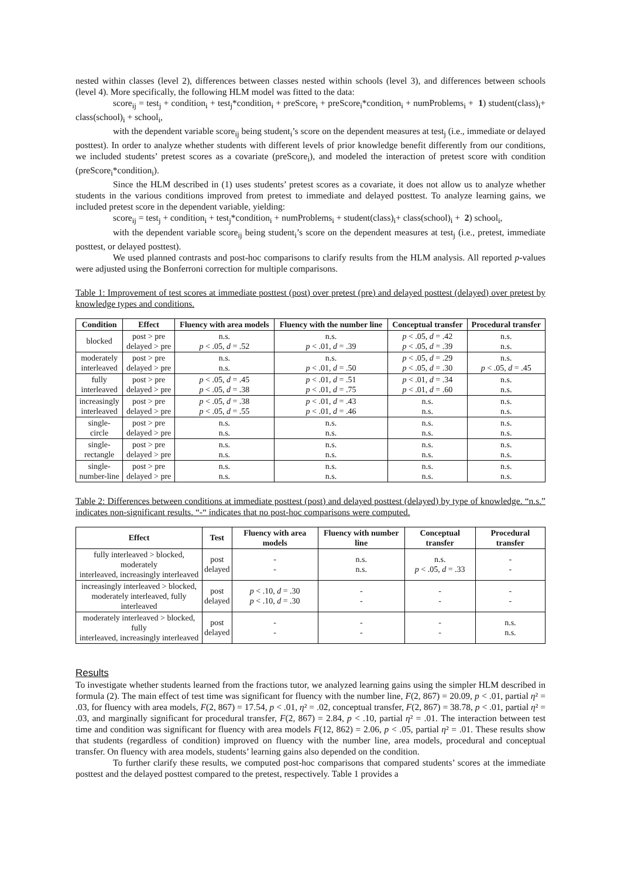nested within classes (level 2), differences between classes nested within schools (level 3), and differences between schools (level 4). More specifically, the following HLM model was fitted to the data:
score<sub>ij</sub> = test<sub>j</sub> + condition<sub>i</sub> + test<sub>j</sub>*condition<sub>i</sub> + preScore<sub>i</sub> + preScore<sub>i</sub>*condition<sub>i</sub> + numProblems<sub>i</sub> + 1) student(class)<sub>i</sub>+ class(school)<sub>i</sub> + school<sub>i</sub>,
with the dependent variable score<sub>ij</sub> being student<sub>i</sub>’s score on the dependent measures at test<sub>j</sub> (i.e., immediate or delayed posttest). In order to analyze whether students with different levels of prior knowledge benefit differently from our conditions, we included students’ pretest scores as a covariate (preScore<sub>i</sub>), and modeled the interaction of pretest score with condition (preScore<sub>i</sub>*condition<sub>i</sub>).
Since the HLM described in (1) uses students’ pretest scores as a covariate, it does not allow us to analyze whether students in the various conditions improved from pretest to immediate and delayed posttest. To analyze learning gains, we included pretest score in the dependent variable, yielding:
score<sub>ij</sub> = test<sub>j</sub> + condition<sub>i</sub> + test<sub>j</sub>*condition<sub>i</sub> + numProblems<sub>i</sub> + student(class)<sub>i</sub>+ class(school)<sub>i</sub> + 2) school<sub>i</sub>,
with the dependent variable score<sub>ij</sub> being student<sub>i</sub>’s score on the dependent measures at test<sub>j</sub> (i.e., pretest, immediate posttest, or delayed posttest).
We used planned contrasts and post-hoc comparisons to clarify results from the HLM analysis. All reported p-values were adjusted using the Bonferroni correction for multiple comparisons.
Table 1: Improvement of test scores at immediate posttest (post) over pretest (pre) and delayed posttest (delayed) over pretest by knowledge types and conditions.
| Condition | Effect | Fluency with area models | Fluency with the number line | Conceptual transfer | Procedural transfer |
| --- | --- | --- | --- | --- | --- |
| blocked | post > pre delayed > pre | n.s. p < .05, d = .52 | n.s. p < .01, d = .39 | p < .05, d = .42 p < .05, d = .39 | n.s. n.s. |
| moderately interleaved | post > pre delayed > pre | n.s. n.s. | n.s. p < .01, d = .50 | p < .05, d = .29 p < .05, d = .30 | n.s. p < .05, d = .45 |
| fully interleaved | post > pre delayed > pre | p < .05, d = .45 p < .05, d = .38 | p < .01, d = .51 p < .01, d = .75 | p < .01, d = .34 p < .01, d = .60 | n.s. n.s. |
| increasingly interleaved | post > pre delayed > pre | p < .05, d = .38 p < .05, d = .55 | p < .01, d = .43 p < .01, d = .46 | n.s. n.s. | n.s. n.s. |
| single- circle | post > pre delayed > pre | n.s. n.s. | n.s. n.s. | n.s. n.s. | n.s. n.s. |
| single- rectangle | post > pre delayed > pre | n.s. n.s. | n.s. n.s. | n.s. n.s. | n.s. n.s. |
| single- number-line | post > pre delayed > pre | n.s. n.s. | n.s. n.s. | n.s. n.s. | n.s. n.s. |
Table 2: Differences between conditions at immediate posttest (post) and delayed posttest (delayed) by type of knowledge. “n.s.” indicates non-significant results. “-“ indicates that no post-hoc comparisons were computed.
| Effect | Test | Fluency with area models | Fluency with number line | Conceptual transfer | Procedural transfer |
| --- | --- | --- | --- | --- | --- |
| fully interleaved > blocked, moderately interleaved, increasingly interleaved | post delayed | - - | n.s. n.s. | n.s. p < .05, d = .33 | - - |
| increasingly interleaved > blocked, moderately interleaved, fully interleaved | post delayed | p < .10, d = .30 p < .10, d = .30 | - - | - - | - - |
| moderately interleaved > blocked, fully interleaved, increasingly interleaved | post delayed | - - | - - | - - | n.s. n.s. |
Results
To investigate whether students learned from the fractions tutor, we analyzed learning gains using the simpler HLM described in formula (2). The main effect of test time was significant for fluency with the number line, F(2, 867) = 20.09, p < .01, partial η² = .03, for fluency with area models, F(2, 867) = 17.54, p < .01, η² = .02, conceptual transfer, F(2, 867) = 38.78, p < .01, partial η² = .03, and marginally significant for procedural transfer, F(2, 867) = 2.84, p < .10, partial η² = .01. The interaction between test time and condition was significant for fluency with area models F(12, 862) = 2.06, p < .05, partial η² = .01. These results show that students (regardless of condition) improved on fluency with the number line, area models, procedural and conceptual transfer. On fluency with area models, students’ learning gains also depended on the condition.
To further clarify these results, we computed post-hoc comparisons that compared students’ scores at the immediate posttest and the delayed posttest compared to the pretest, respectively. Table 1 provides a